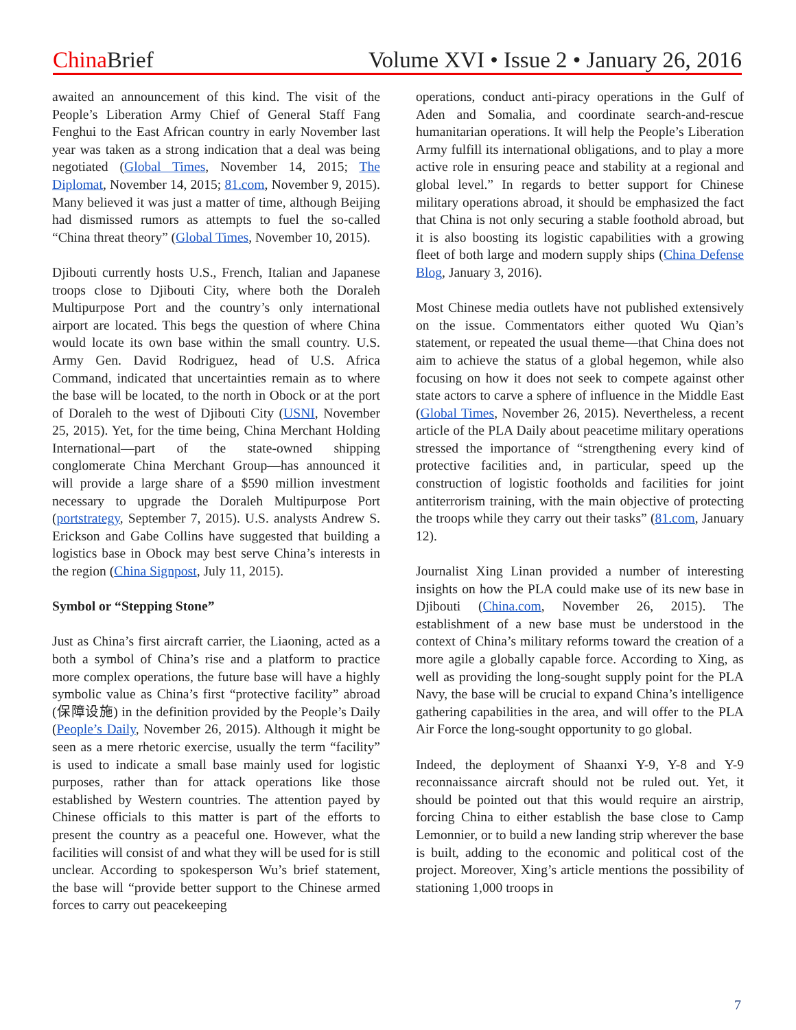China Brief Volume XVI • Issue 2 • January 26, 2016
awaited an announcement of this kind. The visit of the People’s Liberation Army Chief of General Staff Fang Fenghui to the East African country in early November last year was taken as a strong indication that a deal was being negotiated (Global Times, November 14, 2015; The Diplomat, November 14, 2015; 81.com, November 9, 2015). Many believed it was just a matter of time, although Beijing had dismissed rumors as attempts to fuel the so-called “China threat theory” (Global Times, November 10, 2015).
Djibouti currently hosts U.S., French, Italian and Japanese troops close to Djibouti City, where both the Doraleh Multipurpose Port and the country’s only international airport are located. This begs the question of where China would locate its own base within the small country. U.S. Army Gen. David Rodriguez, head of U.S. Africa Command, indicated that uncertainties remain as to where the base will be located, to the north in Obock or at the port of Doraleh to the west of Djibouti City (USNI, November 25, 2015). Yet, for the time being, China Merchant Holding International—part of the state-owned shipping conglomerate China Merchant Group—has announced it will provide a large share of a $590 million investment necessary to upgrade the Doraleh Multipurpose Port (portstrategy, September 7, 2015). U.S. analysts Andrew S. Erickson and Gabe Collins have suggested that building a logistics base in Obock may best serve China’s interests in the region (China Signpost, July 11, 2015).
Symbol or “Stepping Stone”
Just as China’s first aircraft carrier, the Liaoning, acted as a both a symbol of China’s rise and a platform to practice more complex operations, the future base will have a highly symbolic value as China’s first “protective facility” abroad (保障设施) in the definition provided by the People’s Daily (People’s Daily, November 26, 2015). Although it might be seen as a mere rhetoric exercise, usually the term “facility” is used to indicate a small base mainly used for logistic purposes, rather than for attack operations like those established by Western countries. The attention payed by Chinese officials to this matter is part of the efforts to present the country as a peaceful one. However, what the facilities will consist of and what they will be used for is still unclear. According to spokesperson Wu’s brief statement, the base will “provide better support to the Chinese armed forces to carry out peacekeeping
operations, conduct anti-piracy operations in the Gulf of Aden and Somalia, and coordinate search-and-rescue humanitarian operations. It will help the People’s Liberation Army fulfill its international obligations, and to play a more active role in ensuring peace and stability at a regional and global level.” In regards to better support for Chinese military operations abroad, it should be emphasized the fact that China is not only securing a stable foothold abroad, but it is also boosting its logistic capabilities with a growing fleet of both large and modern supply ships (China Defense Blog, January 3, 2016).
Most Chinese media outlets have not published extensively on the issue. Commentators either quoted Wu Qian’s statement, or repeated the usual theme—that China does not aim to achieve the status of a global hegemon, while also focusing on how it does not seek to compete against other state actors to carve a sphere of influence in the Middle East (Global Times, November 26, 2015). Nevertheless, a recent article of the PLA Daily about peacetime military operations stressed the importance of “strengthening every kind of protective facilities and, in particular, speed up the construction of logistic footholds and facilities for joint antiterrorism training, with the main objective of protecting the troops while they carry out their tasks” (81.com, January 12).
Journalist Xing Linan provided a number of interesting insights on how the PLA could make use of its new base in Djibouti (China.com, November 26, 2015). The establishment of a new base must be understood in the context of China’s military reforms toward the creation of a more agile a globally capable force. According to Xing, as well as providing the long-sought supply point for the PLA Navy, the base will be crucial to expand China’s intelligence gathering capabilities in the area, and will offer to the PLA Air Force the long-sought opportunity to go global.
Indeed, the deployment of Shaanxi Y-9, Y-8 and Y-9 reconnaissance aircraft should not be ruled out. Yet, it should be pointed out that this would require an airstrip, forcing China to either establish the base close to Camp Lemonnier, or to build a new landing strip wherever the base is built, adding to the economic and political cost of the project. Moreover, Xing’s article mentions the possibility of stationing 1,000 troops in
7